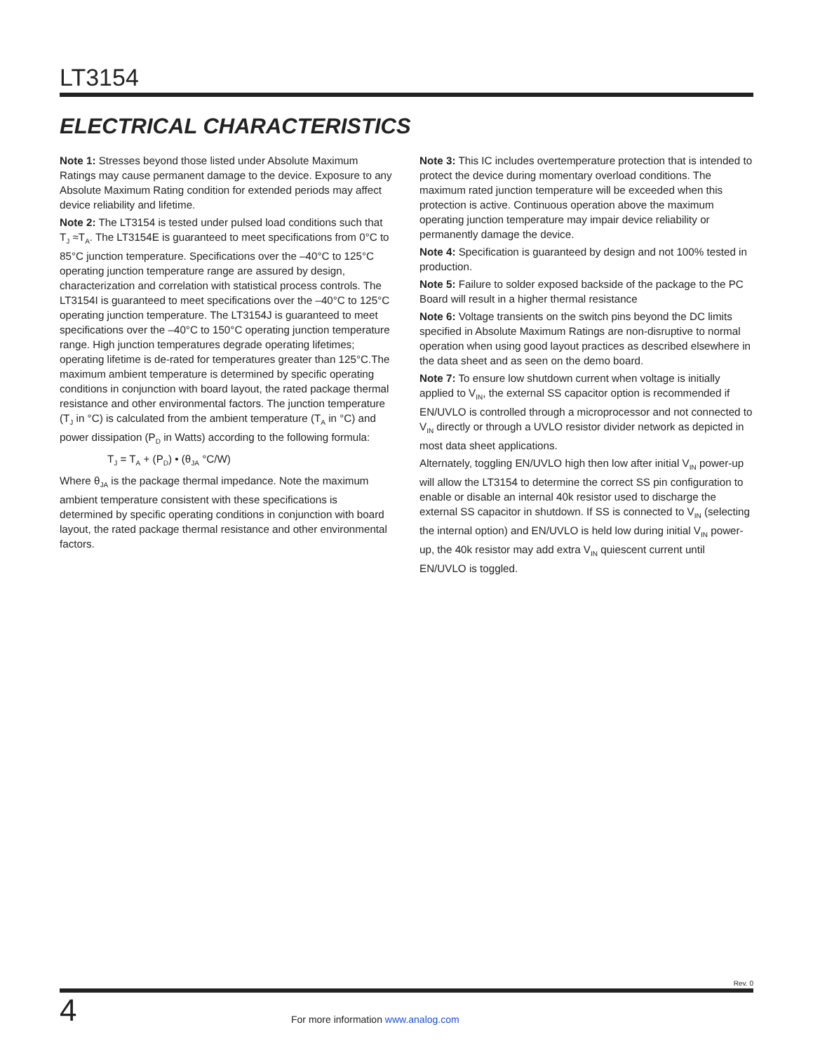LT3154
ELECTRICAL CHARACTERISTICS
Note 1: Stresses beyond those listed under Absolute Maximum Ratings may cause permanent damage to the device. Exposure to any Absolute Maximum Rating condition for extended periods may affect device reliability and lifetime.
Note 2: The LT3154 is tested under pulsed load conditions such that T<sub>J</sub> ≈T<sub>A</sub>. The LT3154E is guaranteed to meet specifications from 0°C to 85°C junction temperature. Specifications over the –40°C to 125°C operating junction temperature range are assured by design, characterization and correlation with statistical process controls. The LT3154I is guaranteed to meet specifications over the –40°C to 125°C operating junction temperature. The LT3154J is guaranteed to meet specifications over the –40°C to 150°C operating junction temperature range. High junction temperatures degrade operating lifetimes; operating lifetime is de-rated for temperatures greater than 125°C.The maximum ambient temperature is determined by specific operating conditions in conjunction with board layout, the rated package thermal resistance and other environmental factors. The junction temperature (T<sub>J</sub> in °C) is calculated from the ambient temperature (T<sub>A</sub> in °C) and power dissipation (P<sub>D</sub> in Watts) according to the following formula:
T<sub>J</sub> = T<sub>A</sub> + (P<sub>D</sub>) • (θ<sub>JA</sub> °C/W)
Where θ<sub>JA</sub> is the package thermal impedance. Note the maximum ambient temperature consistent with these specifications is determined by specific operating conditions in conjunction with board layout, the rated package thermal resistance and other environmental factors.
Note 3: This IC includes overtemperature protection that is intended to protect the device during momentary overload conditions. The maximum rated junction temperature will be exceeded when this protection is active. Continuous operation above the maximum operating junction temperature may impair device reliability or permanently damage the device.
Note 4: Specification is guaranteed by design and not 100% tested in production.
Note 5: Failure to solder exposed backside of the package to the PC Board will result in a higher thermal resistance
Note 6: Voltage transients on the switch pins beyond the DC limits specified in Absolute Maximum Ratings are non-disruptive to normal operation when using good layout practices as described elsewhere in the data sheet and as seen on the demo board.
Note 7: To ensure low shutdown current when voltage is initially applied to V<sub>IN</sub>, the external SS capacitor option is recommended if EN/UVLO is controlled through a microprocessor and not connected to V<sub>IN</sub> directly or through a UVLO resistor divider network as depicted in most data sheet applications.
Alternately, toggling EN/UVLO high then low after initial V<sub>IN</sub> power-up will allow the LT3154 to determine the correct SS pin configuration to enable or disable an internal 40k resistor used to discharge the external SS capacitor in shutdown. If SS is connected to V<sub>IN</sub> (selecting the internal option) and EN/UVLO is held low during initial V<sub>IN</sub> power-up, the 40k resistor may add extra V<sub>IN</sub> quiescent current until EN/UVLO is toggled.
Rev. 0
4
For more information www.analog.com